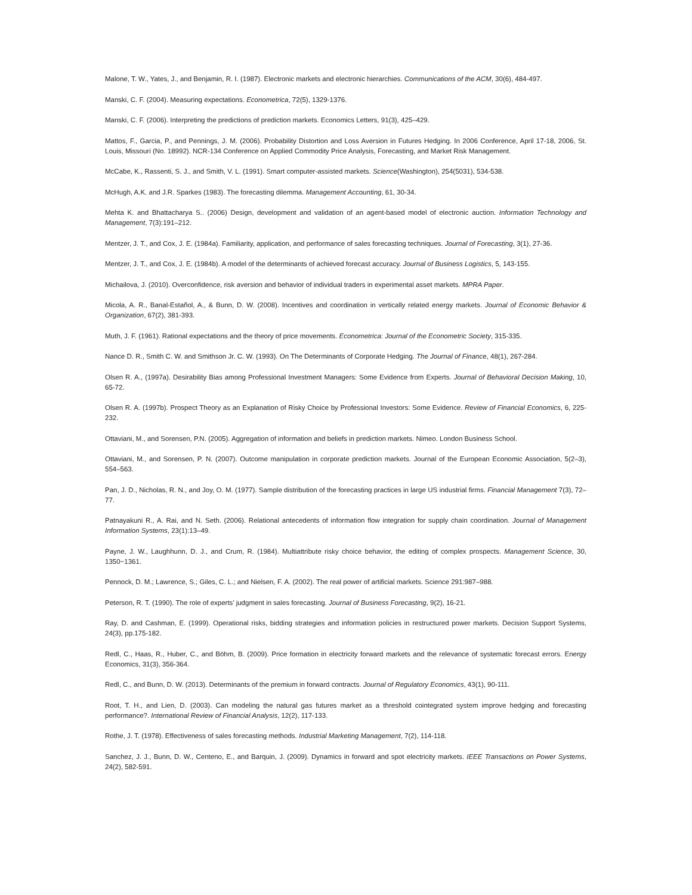Malone, T. W., Yates, J., and Benjamin, R. I. (1987). Electronic markets and electronic hierarchies. Communications of the ACM, 30(6), 484-497.
Manski, C. F. (2004). Measuring expectations. Econometrica, 72(5), 1329-1376.
Manski, C. F. (2006). Interpreting the predictions of prediction markets. Economics Letters, 91(3), 425–429.
Mattos, F., Garcia, P., and Pennings, J. M. (2006). Probability Distortion and Loss Aversion in Futures Hedging. In 2006 Conference, April 17-18, 2006, St. Louis, Missouri (No. 18992). NCR-134 Conference on Applied Commodity Price Analysis, Forecasting, and Market Risk Management.
McCabe, K., Rassenti, S. J., and Smith, V. L. (1991). Smart computer-assisted markets. Science(Washington), 254(5031), 534-538.
McHugh, A.K. and J.R. Sparkes (1983). The forecasting dilemma. Management Accounting, 61, 30-34.
Mehta K. and Bhattacharya S.. (2006) Design, development and validation of an agent-based model of electronic auction. Information Technology and Management, 7(3):191–212.
Mentzer, J. T., and Cox, J. E. (1984a). Familiarity, application, and performance of sales forecasting techniques. Journal of Forecasting, 3(1), 27-36.
Mentzer, J. T., and Cox, J. E. (1984b). A model of the determinants of achieved forecast accuracy. Journal of Business Logistics, 5, 143-155.
Michailova, J. (2010). Overconfidence, risk aversion and behavior of individual traders in experimental asset markets. MPRA Paper.
Micola, A. R., Banal-Estañol, A., & Bunn, D. W. (2008). Incentives and coordination in vertically related energy markets. Journal of Economic Behavior & Organization, 67(2), 381-393.
Muth, J. F. (1961). Rational expectations and the theory of price movements. Econometrica: Journal of the Econometric Society, 315-335.
Nance D. R., Smith C. W. and Smithson Jr. C. W. (1993). On The Determinants of Corporate Hedging. The Journal of Finance, 48(1), 267-284.
Olsen R. A., (1997a). Desirability Bias among Professional Investment Managers: Some Evidence from Experts. Journal of Behavioral Decision Making, 10, 65-72.
Olsen R. A. (1997b). Prospect Theory as an Explanation of Risky Choice by Professional Investors: Some Evidence. Review of Financial Economics, 6, 225-232.
Ottaviani, M., and Sorensen, P.N. (2005). Aggregation of information and beliefs in prediction markets. Nimeo. London Business School.
Ottaviani, M., and Sorensen, P. N. (2007). Outcome manipulation in corporate prediction markets. Journal of the European Economic Association, 5(2–3), 554–563.
Pan, J. D., Nicholas, R. N., and Joy, O. M. (1977). Sample distribution of the forecasting practices in large US industrial firms. Financial Management 7(3), 72–77.
Patnayakuni R., A. Rai, and N. Seth. (2006). Relational antecedents of information flow integration for supply chain coordination. Journal of Management Information Systems, 23(1):13–49.
Payne, J. W., Laughhunn, D. J., and Crum, R. (1984). Multiattribute risky choice behavior, the editing of complex prospects. Management Science, 30, 1350−1361.
Pennock, D. M.; Lawrence, S.; Giles, C. L.; and Nielsen, F. A. (2002). The real power of artificial markets. Science 291:987–988.
Peterson, R. T. (1990). The role of experts’ judgment in sales forecasting. Journal of Business Forecasting, 9(2), 16-21.
Ray, D. and Cashman, E. (1999). Operational risks, bidding strategies and information policies in restructured power markets. Decision Support Systems, 24(3), pp.175-182.
Redl, C., Haas, R., Huber, C., and Böhm, B. (2009). Price formation in electricity forward markets and the relevance of systematic forecast errors. Energy Economics, 31(3), 356-364.
Redl, C., and Bunn, D. W. (2013). Determinants of the premium in forward contracts. Journal of Regulatory Economics, 43(1), 90-111.
Root, T. H., and Lien, D. (2003). Can modeling the natural gas futures market as a threshold cointegrated system improve hedging and forecasting performance?. International Review of Financial Analysis, 12(2), 117-133.
Rothe, J. T. (1978). Effectiveness of sales forecasting methods. Industrial Marketing Management, 7(2), 114-118.
Sanchez, J. J., Bunn, D. W., Centeno, E., and Barquin, J. (2009). Dynamics in forward and spot electricity markets. IEEE Transactions on Power Systems, 24(2), 582-591.